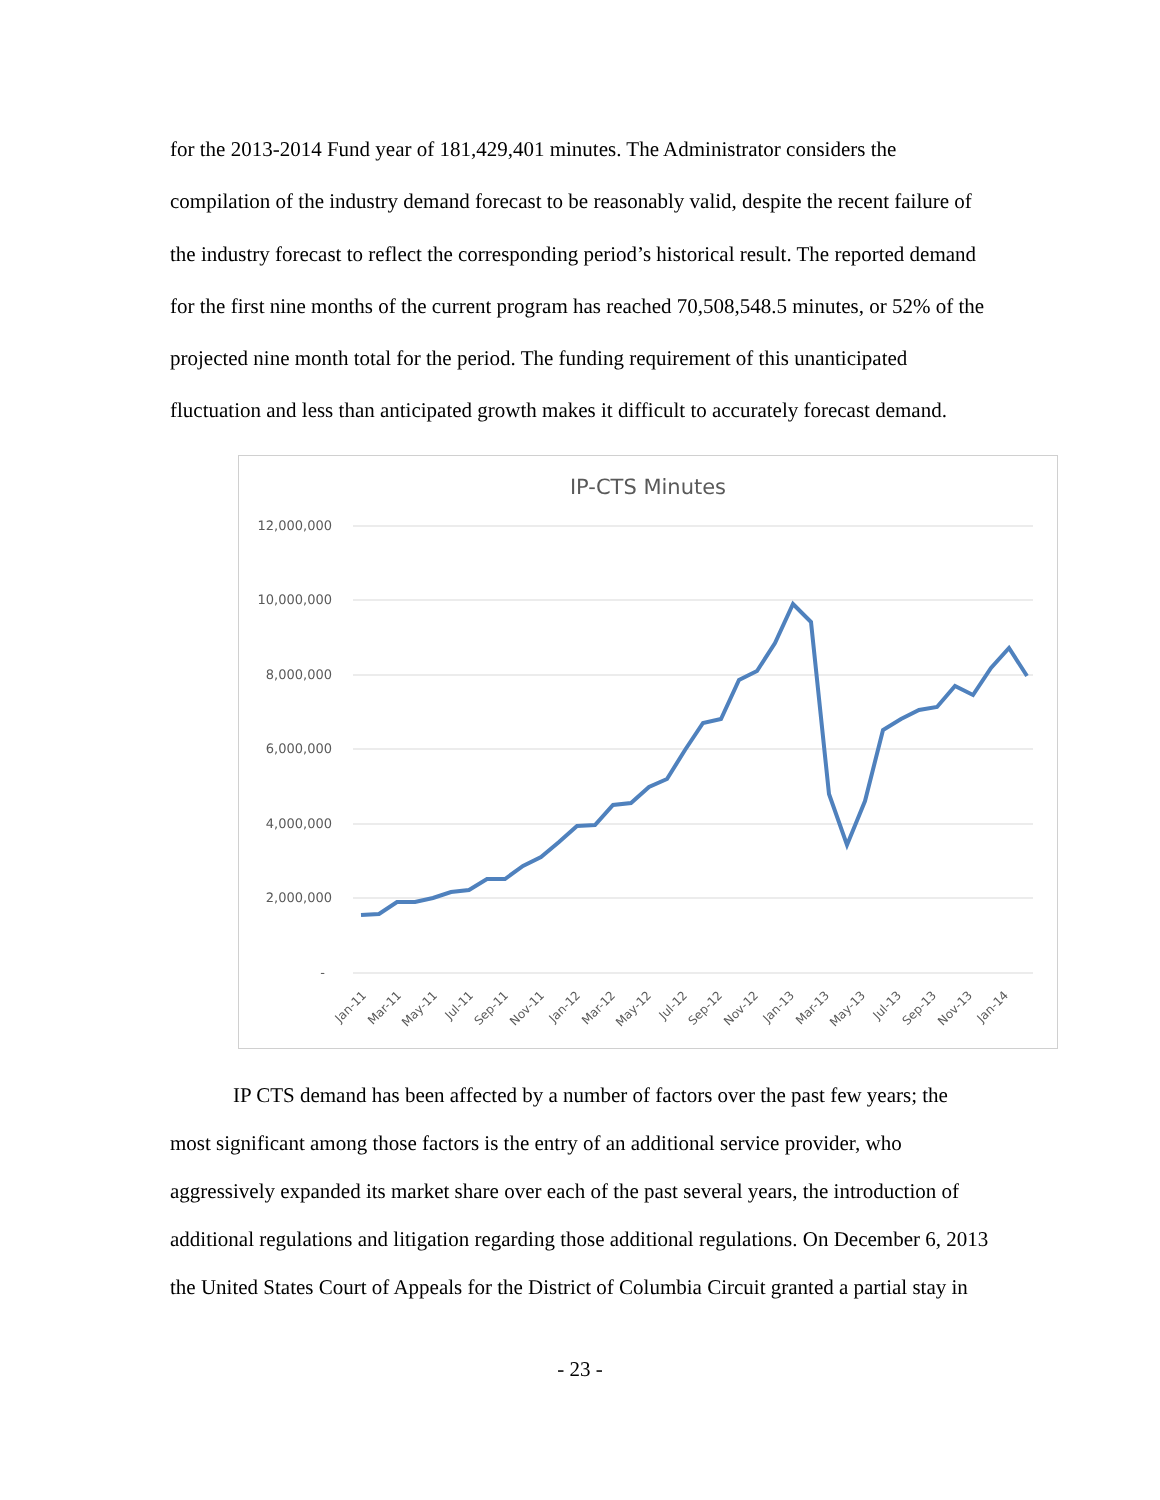for the 2013-2014 Fund year of 181,429,401 minutes. The Administrator considers the compilation of the industry demand forecast to be reasonably valid, despite the recent failure of the industry forecast to reflect the corresponding period’s historical result. The reported demand for the first nine months of the current program has reached 70,508,548.5 minutes, or 52% of the projected nine month total for the period. The funding requirement of this unanticipated fluctuation and less than anticipated growth makes it difficult to accurately forecast demand.
IP-CTS Minutes
12,000,000
10,000,000
8,000,000
6,000,000
4,000,000
2,000,000
-
Jan-11
Mar-11
May-11
Jul-11
Sep-11
Nov-11
Jan-12
Mar-12
May-12
Jul-12
Sep-12
Nov-12
Jan-13
Mar-13
May-13
Jul-13
Sep-13
Nov-13
Jan-14
IP CTS demand has been affected by a number of factors over the past few years; the most significant among those factors is the entry of an additional service provider, who aggressively expanded its market share over each of the past several years, the introduction of additional regulations and litigation regarding those additional regulations. On December 6, 2013 the United States Court of Appeals for the District of Columbia Circuit granted a partial stay in
- 23 -